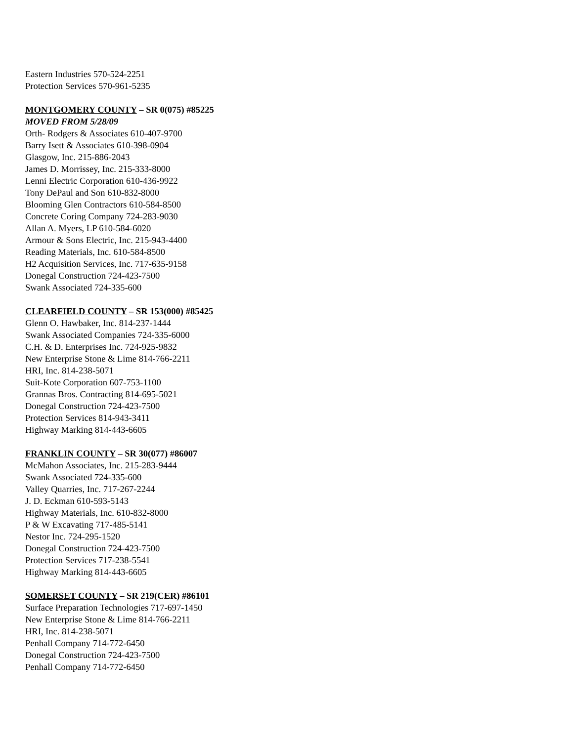Eastern Industries 570-524-2251
Protection Services 570-961-5235
MONTGOMERY COUNTY – SR 0(075) #85225
MOVED FROM 5/28/09
Orth- Rodgers & Associates 610-407-9700
Barry Isett & Associates 610-398-0904
Glasgow, Inc. 215-886-2043
James D. Morrissey, Inc. 215-333-8000
Lenni Electric Corporation 610-436-9922
Tony DePaul and Son 610-832-8000
Blooming Glen Contractors 610-584-8500
Concrete Coring Company 724-283-9030
Allan A. Myers, LP 610-584-6020
Armour & Sons Electric, Inc. 215-943-4400
Reading Materials, Inc. 610-584-8500
H2 Acquisition Services, Inc. 717-635-9158
Donegal Construction 724-423-7500
Swank Associated 724-335-600
CLEARFIELD COUNTY – SR 153(000) #85425
Glenn O. Hawbaker, Inc. 814-237-1444
Swank Associated Companies 724-335-6000
C.H. & D. Enterprises Inc. 724-925-9832
New Enterprise Stone & Lime 814-766-2211
HRI, Inc. 814-238-5071
Suit-Kote Corporation 607-753-1100
Grannas Bros. Contracting 814-695-5021
Donegal Construction 724-423-7500
Protection Services 814-943-3411
Highway Marking 814-443-6605
FRANKLIN COUNTY – SR 30(077) #86007
McMahon Associates, Inc. 215-283-9444
Swank Associated 724-335-600
Valley Quarries, Inc. 717-267-2244
J. D. Eckman 610-593-5143
Highway Materials, Inc. 610-832-8000
P & W Excavating 717-485-5141
Nestor Inc. 724-295-1520
Donegal Construction 724-423-7500
Protection Services 717-238-5541
Highway Marking 814-443-6605
SOMERSET COUNTY – SR 219(CER) #86101
Surface Preparation Technologies 717-697-1450
New Enterprise Stone & Lime 814-766-2211
HRI, Inc. 814-238-5071
Penhall Company 714-772-6450
Donegal Construction 724-423-7500
Penhall Company 714-772-6450